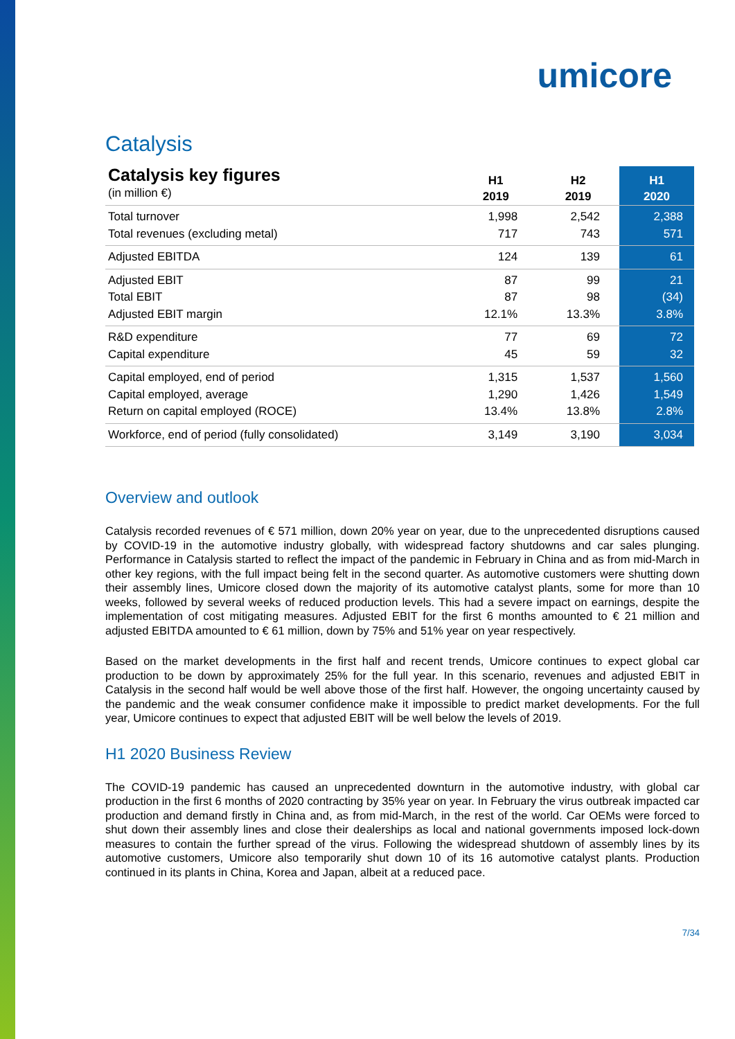umicore
Catalysis
| Catalysis key figures (in million €) | H1 2019 | H2 2019 | H1 2020 |
| --- | --- | --- | --- |
| Total turnover | 1,998 | 2,542 | 2,388 |
| Total revenues (excluding metal) | 717 | 743 | 571 |
| Adjusted EBITDA | 124 | 139 | 61 |
| Adjusted EBIT | 87 | 99 | 21 |
| Total EBIT | 87 | 98 | (34) |
| Adjusted EBIT margin | 12.1% | 13.3% | 3.8% |
| R&D expenditure | 77 | 69 | 72 |
| Capital expenditure | 45 | 59 | 32 |
| Capital employed, end of period | 1,315 | 1,537 | 1,560 |
| Capital employed, average | 1,290 | 1,426 | 1,549 |
| Return on capital employed (ROCE) | 13.4% | 13.8% | 2.8% |
| Workforce, end of period (fully consolidated) | 3,149 | 3,190 | 3,034 |
Overview and outlook
Catalysis recorded revenues of € 571 million, down 20% year on year, due to the unprecedented disruptions caused by COVID-19 in the automotive industry globally, with widespread factory shutdowns and car sales plunging. Performance in Catalysis started to reflect the impact of the pandemic in February in China and as from mid-March in other key regions, with the full impact being felt in the second quarter. As automotive customers were shutting down their assembly lines, Umicore closed down the majority of its automotive catalyst plants, some for more than 10 weeks, followed by several weeks of reduced production levels. This had a severe impact on earnings, despite the implementation of cost mitigating measures. Adjusted EBIT for the first 6 months amounted to € 21 million and adjusted EBITDA amounted to € 61 million, down by 75% and 51% year on year respectively.
Based on the market developments in the first half and recent trends, Umicore continues to expect global car production to be down by approximately 25% for the full year. In this scenario, revenues and adjusted EBIT in Catalysis in the second half would be well above those of the first half. However, the ongoing uncertainty caused by the pandemic and the weak consumer confidence make it impossible to predict market developments. For the full year, Umicore continues to expect that adjusted EBIT will be well below the levels of 2019.
H1 2020 Business Review
The COVID-19 pandemic has caused an unprecedented downturn in the automotive industry, with global car production in the first 6 months of 2020 contracting by 35% year on year. In February the virus outbreak impacted car production and demand firstly in China and, as from mid-March, in the rest of the world. Car OEMs were forced to shut down their assembly lines and close their dealerships as local and national governments imposed lock-down measures to contain the further spread of the virus. Following the widespread shutdown of assembly lines by its automotive customers, Umicore also temporarily shut down 10 of its 16 automotive catalyst plants. Production continued in its plants in China, Korea and Japan, albeit at a reduced pace.
7/34